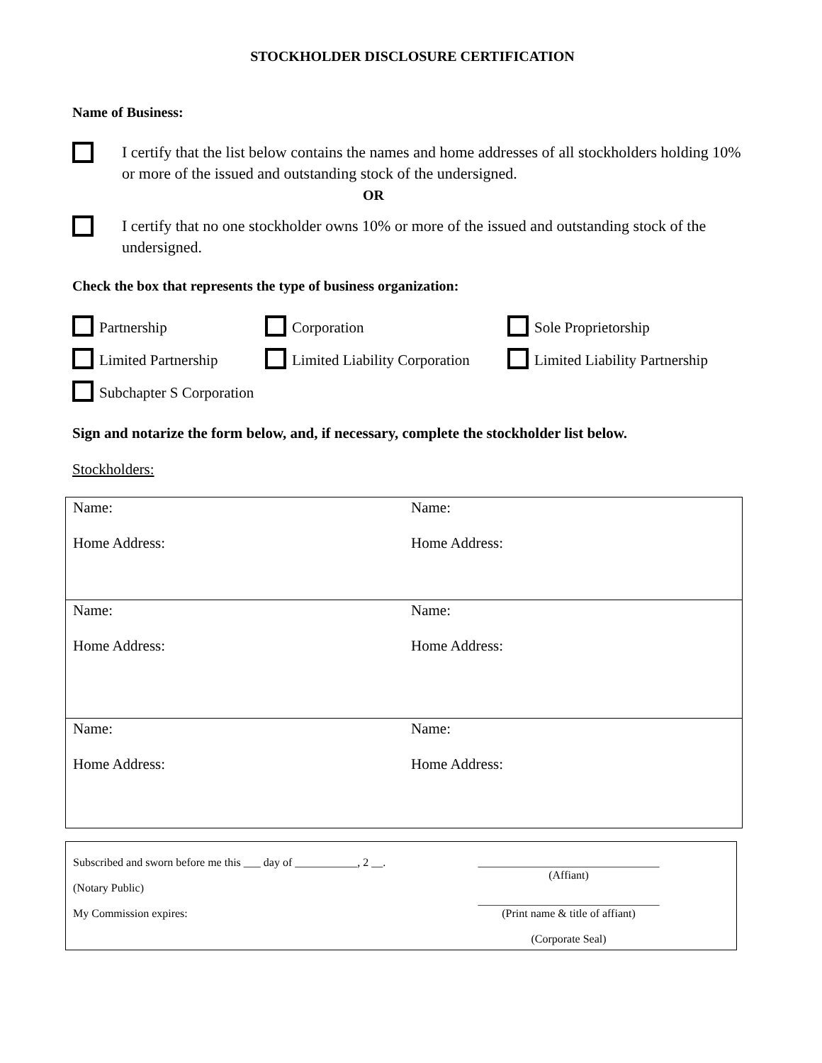STOCKHOLDER DISCLOSURE CERTIFICATION
Name of Business:
I certify that the list below contains the names and home addresses of all stockholders holding 10% or more of the issued and outstanding stock of the undersigned.
OR
I certify that no one stockholder owns 10% or more of the issued and outstanding stock of the undersigned.
Check the box that represents the type of business organization:
Partnership
Corporation
Sole Proprietorship
Limited Partnership
Limited Liability Corporation
Limited Liability Partnership
Subchapter S Corporation
Sign and notarize the form below, and, if necessary, complete the stockholder list below.
Stockholders:
| Name: Home Address: | Name: Home Address: |
| Name: Home Address: | Name: Home Address: |
| Name: Home Address: | Name: Home Address: |
| Subscribed and sworn before me this ___ day of ___________, 2 __. (Notary Public) My Commission expires: | ________________________________ (Affiant) ________________________________ (Print name & title of affiant) (Corporate Seal) |